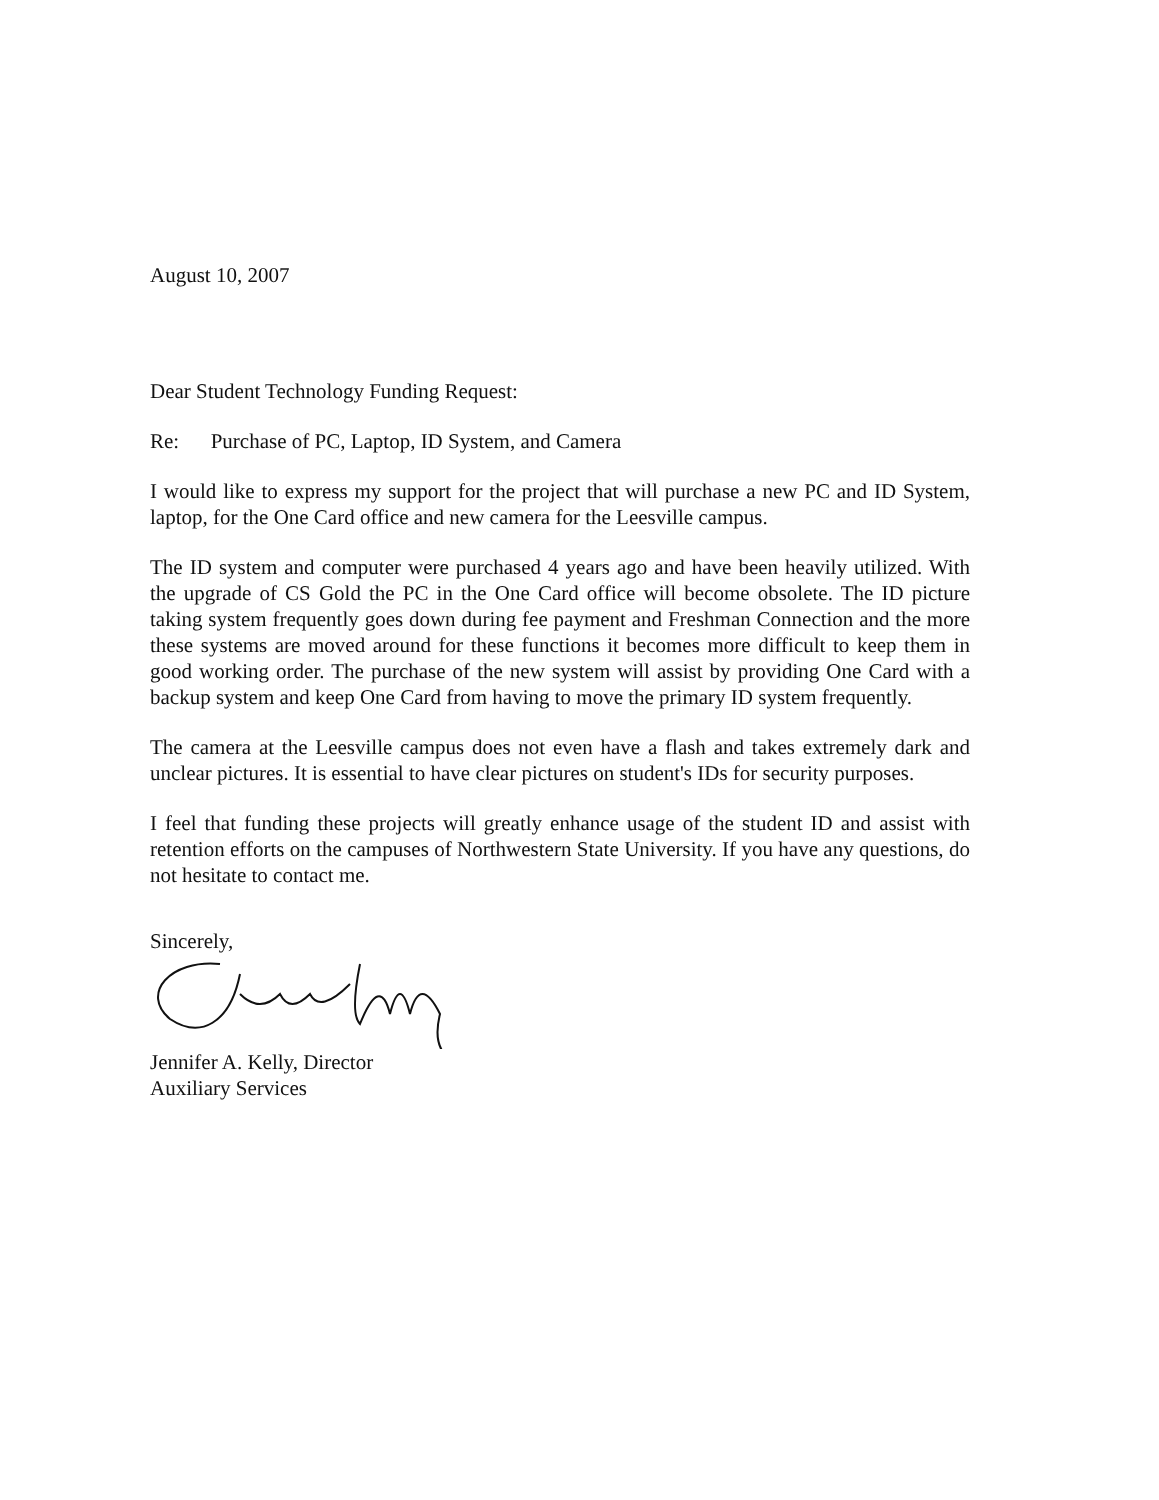August 10, 2007
Dear Student Technology Funding Request:
Re: Purchase of PC, Laptop, ID System, and Camera
I would like to express my support for the project that will purchase a new PC and ID System, laptop, for the One Card office and new camera for the Leesville campus.
The ID system and computer were purchased 4 years ago and have been heavily utilized. With the upgrade of CS Gold the PC in the One Card office will become obsolete. The ID picture taking system frequently goes down during fee payment and Freshman Connection and the more these systems are moved around for these functions it becomes more difficult to keep them in good working order. The purchase of the new system will assist by providing One Card with a backup system and keep One Card from having to move the primary ID system frequently.
The camera at the Leesville campus does not even have a flash and takes extremely dark and unclear pictures. It is essential to have clear pictures on student's IDs for security purposes.
I feel that funding these projects will greatly enhance usage of the student ID and assist with retention efforts on the campuses of Northwestern State University. If you have any questions, do not hesitate to contact me.
Sincerely,
Jennifer A. Kelly, Director
Auxiliary Services